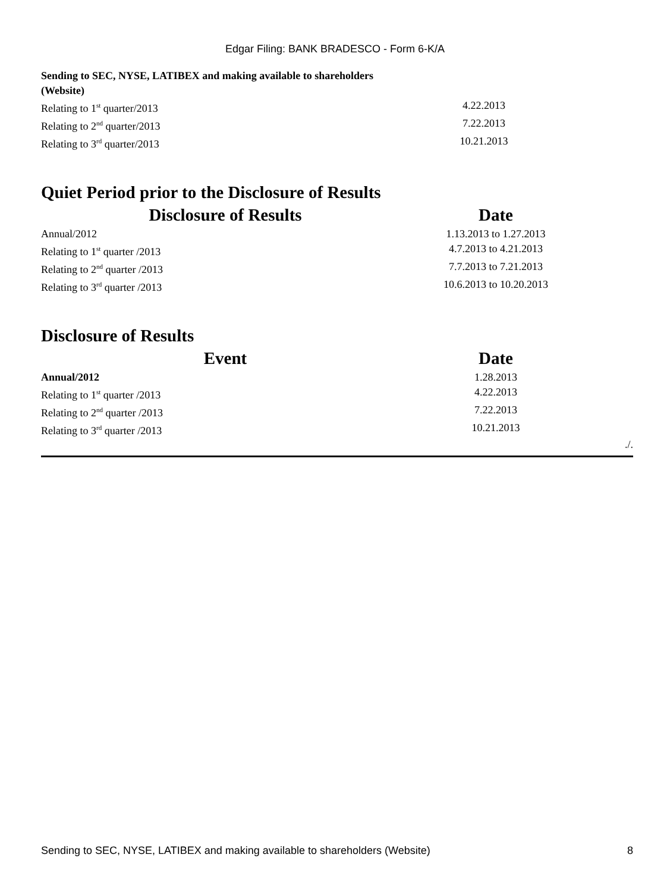Edgar Filing: BANK BRADESCO - Form 6-K/A
| Sending to SEC, NYSE, LATIBEX and making available to shareholders (Website) | | |
| Relating to 1<sup>st</sup> quarter/2013 | 4.22.2013 | |
| Relating to 2<sup>nd</sup> quarter/2013 | 7.22.2013 | |
| Relating to 3<sup>rd</sup> quarter/2013 | 10.21.2013 | |
Quiet Period prior to the Disclosure of Results
| Disclosure of Results | Date | |
| --- | --- | --- |
| Annual/2012 | 1.13.2013 to 1.27.2013 | |
| Relating to 1<sup>st</sup> quarter /2013 | 4.7.2013 to 4.21.2013 | |
| Relating to 2<sup>nd</sup> quarter /2013 | 7.7.2013 to 7.21.2013 | |
| Relating to 3<sup>rd</sup> quarter /2013 | 10.6.2013 to 10.20.2013 | |
Disclosure of Results
| Event | Date | |
| --- | --- | --- |
| Annual/2012 | 1.28.2013 | |
| Relating to 1<sup>st</sup> quarter /2013 | 4.22.2013 | |
| Relating to 2<sup>nd</sup> quarter /2013 | 7.22.2013 | |
| Relating to 3<sup>rd</sup> quarter /2013 | 10.21.2013 | |
./.
Sending to SEC, NYSE, LATIBEX and making available to shareholders (Website) 8